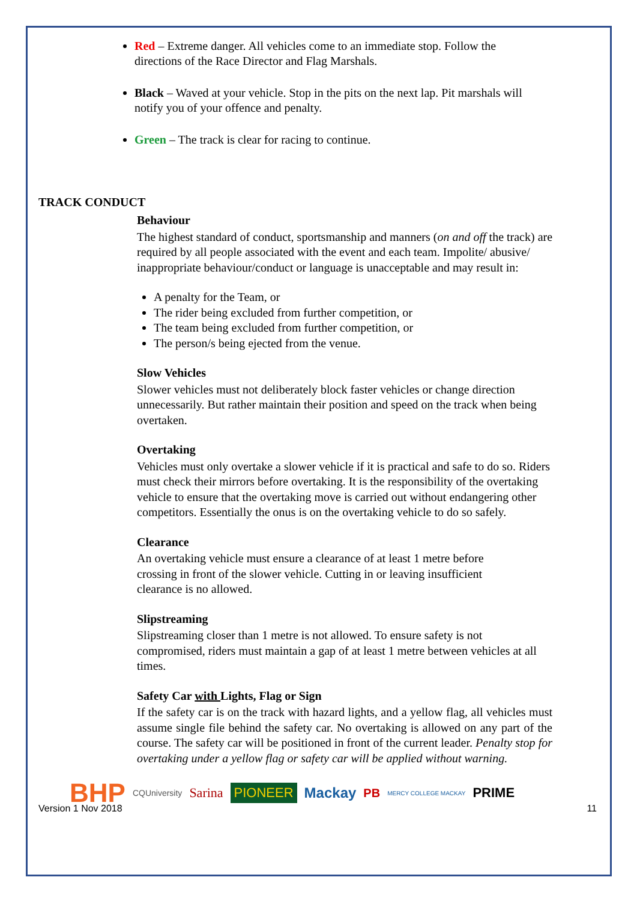Red – Extreme danger. All vehicles come to an immediate stop. Follow the directions of the Race Director and Flag Marshals.
Black – Waved at your vehicle. Stop in the pits on the next lap. Pit marshals will notify you of your offence and penalty.
Green – The track is clear for racing to continue.
TRACK CONDUCT
Behaviour
The highest standard of conduct, sportsmanship and manners (on and off the track) are required by all people associated with the event and each team. Impolite/ abusive/ inappropriate behaviour/conduct or language is unacceptable and may result in:
A penalty for the Team, or
The rider being excluded from further competition, or
The team being excluded from further competition, or
The person/s being ejected from the venue.
Slow Vehicles
Slower vehicles must not deliberately block faster vehicles or change direction unnecessarily. But rather maintain their position and speed on the track when being overtaken.
Overtaking
Vehicles must only overtake a slower vehicle if it is practical and safe to do so. Riders must check their mirrors before overtaking. It is the responsibility of the overtaking vehicle to ensure that the overtaking move is carried out without endangering other competitors. Essentially the onus is on the overtaking vehicle to do so safely.
Clearance
An overtaking vehicle must ensure a clearance of at least 1 metre before crossing in front of the slower vehicle. Cutting in or leaving insufficient clearance is no allowed.
Slipstreaming
Slipstreaming closer than 1 metre is not allowed. To ensure safety is not compromised, riders must maintain a gap of at least 1 metre between vehicles at all times.
Safety Car with Lights, Flag or Sign
If the safety car is on the track with hazard lights, and a yellow flag, all vehicles must assume single file behind the safety car. No overtaking is allowed on any part of the course. The safety car will be positioned in front of the current leader. Penalty stop for overtaking under a yellow flag or safety car will be applied without warning.
BHP CQUniversity Sarina PIONEER Mackay PB MERCY COLLEGE MACKAY PRIME
Version 1 Nov 2018 11